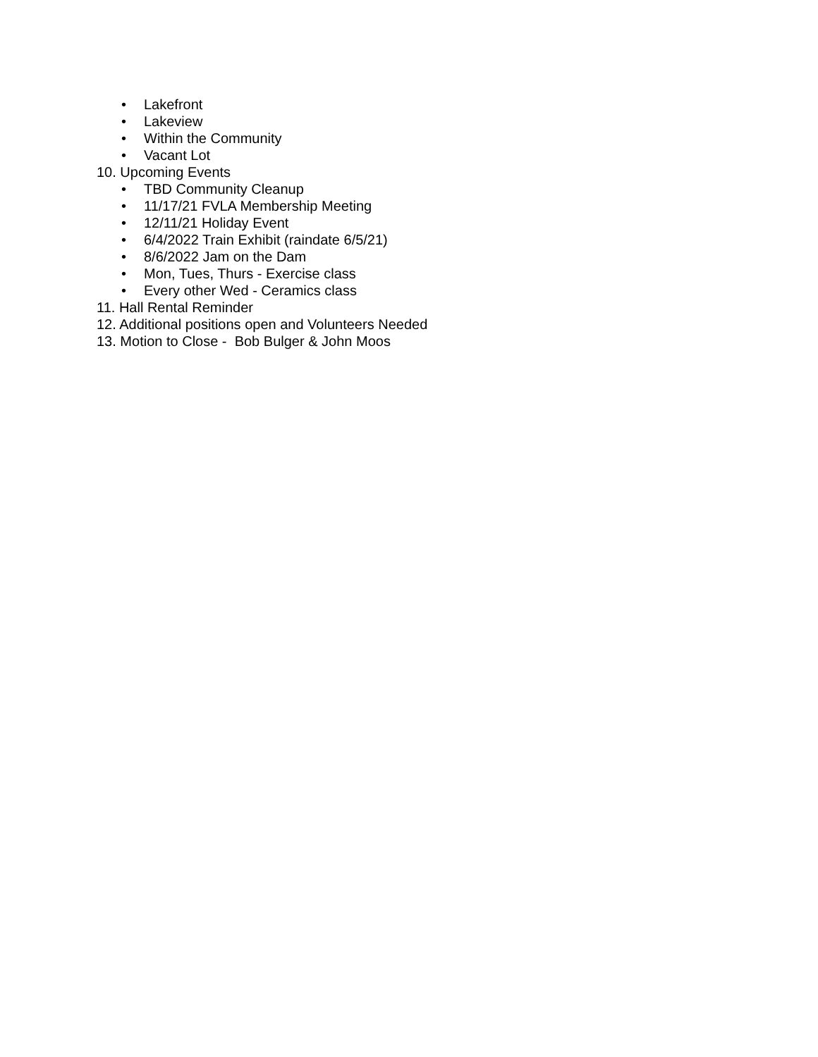• Lakefront
• Lakeview
• Within the Community
• Vacant Lot
10. Upcoming Events
• TBD Community Cleanup
• 11/17/21 FVLA Membership Meeting
• 12/11/21 Holiday Event
• 6/4/2022 Train Exhibit (raindate 6/5/21)
• 8/6/2022 Jam on the Dam
• Mon, Tues, Thurs - Exercise class
• Every other Wed - Ceramics class
11. Hall Rental Reminder
12. Additional positions open and Volunteers Needed
13. Motion to Close - Bob Bulger & John Moos